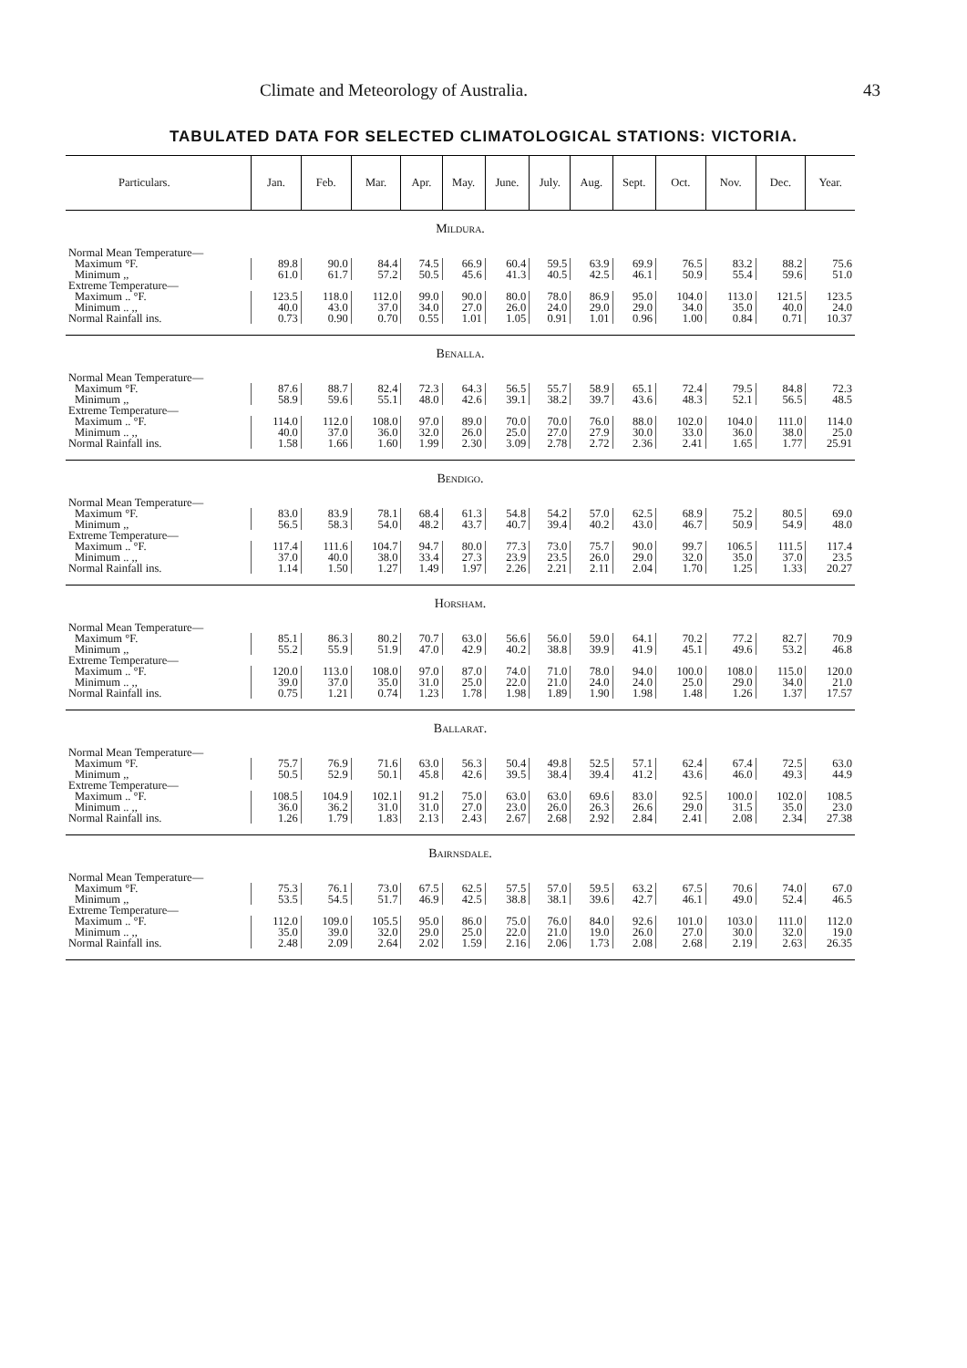Climate and Meteorology of Australia. 43
TABULATED DATA FOR SELECTED CLIMATOLOGICAL STATIONS: VICTORIA.
| Particulars. | Jan. | Feb. | Mar. | Apr. | May. | June. | July. | Aug. | Sept. | Oct. | Nov. | Dec. | Year. |
| --- | --- | --- | --- | --- | --- | --- | --- | --- | --- | --- | --- | --- | --- |
| Mildura. | | | | | | | | | | | | | |
| Normal Mean Temperature— | | | | | | | | | | | | | |
| Maximum °F. | 89.8 | 90.0 | 84.4 | 74.5 | 66.9 | 60.4 | 59.5 | 63.9 | 69.9 | 76.5 | 83.2 | 88.2 | 75.6 |
| Minimum ,, | 61.0 | 61.7 | 57.2 | 50.5 | 45.6 | 41.3 | 40.5 | 42.5 | 46.1 | 50.9 | 55.4 | 59.6 | 51.0 |
| Extreme Temperature— | | | | | | | | | | | | | |
| Maximum .. °F. | 123.5 | 118.0 | 112.0 | 99.0 | 90.0 | 80.0 | 78.0 | 86.9 | 95.0 | 104.0 | 113.0 | 121.5 | 123.5 |
| Minimum .. ,, | 40.0 | 43.0 | 37.0 | 34.0 | 27.0 | 26.0 | 24.0 | 29.0 | 29.0 | 34.0 | 35.0 | 40.0 | 24.0 |
| Normal Rainfall ins. | 0.73 | 0.90 | 0.70 | 0.55 | 1.01 | 1.05 | 0.91 | 1.01 | 0.96 | 1.00 | 0.84 | 0.71 | 10.37 |
| Benalla. | | | | | | | | | | | | | |
| Normal Mean Temperature— | | | | | | | | | | | | | |
| Maximum °F. | 87.6 | 88.7 | 82.4 | 72.3 | 64.3 | 56.5 | 55.7 | 58.9 | 65.1 | 72.4 | 79.5 | 84.8 | 72.3 |
| Minimum ,, | 58.9 | 59.6 | 55.1 | 48.0 | 42.6 | 39.1 | 38.2 | 39.7 | 43.6 | 48.3 | 52.1 | 56.5 | 48.5 |
| Extreme Temperature— | | | | | | | | | | | | | |
| Maximum .. °F. | 114.0 | 112.0 | 108.0 | 97.0 | 89.0 | 70.0 | 70.0 | 76.0 | 88.0 | 102.0 | 104.0 | 111.0 | 114.0 |
| Minimum .. ,, | 40.0 | 37.0 | 36.0 | 32.0 | 26.0 | 25.0 | 27.0 | 27.9 | 30.0 | 33.0 | 36.0 | 38.0 | 25.0 |
| Normal Rainfall ins. | 1.58 | 1.66 | 1.60 | 1.99 | 2.30 | 3.09 | 2.78 | 2.72 | 2.36 | 2.41 | 1.65 | 1.77 | 25.91 |
| Bendigo. | | | | | | | | | | | | | |
| Normal Mean Temperature— | | | | | | | | | | | | | |
| Maximum °F. | 83.0 | 83.9 | 78.1 | 68.4 | 61.3 | 54.8 | 54.2 | 57.0 | 62.5 | 68.9 | 75.2 | 80.5 | 69.0 |
| Minimum ,, | 56.5 | 58.3 | 54.0 | 48.2 | 43.7 | 40.7 | 39.4 | 40.2 | 43.0 | 46.7 | 50.9 | 54.9 | 48.0 |
| Extreme Temperature— | | | | | | | | | | | | | |
| Maximum .. °F. | 117.4 | 111.6 | 104.7 | 94.7 | 80.0 | 77.3 | 73.0 | 75.7 | 90.0 | 99.7 | 106.5 | 111.5 | 117.4 |
| Minimum .. ,, | 37.0 | 40.0 | 38.0 | 33.4 | 27.3 | 23.9 | 23.5 | 26.0 | 29.0 | 32.0 | 35.0 | 37.0 | 23.5 |
| Normal Rainfall ins. | 1.14 | 1.50 | 1.27 | 1.49 | 1.97 | 2.26 | 2.21 | 2.11 | 2.04 | 1.70 | 1.25 | 1.33 | 20.27 |
| Horsham. | | | | | | | | | | | | | |
| Normal Mean Temperature— | | | | | | | | | | | | | |
| Maximum °F. | 85.1 | 86.3 | 80.2 | 70.7 | 63.0 | 56.6 | 56.0 | 59.0 | 64.1 | 70.2 | 77.2 | 82.7 | 70.9 |
| Minimum ,, | 55.2 | 55.9 | 51.9 | 47.0 | 42.9 | 40.2 | 38.8 | 39.9 | 41.9 | 45.1 | 49.6 | 53.2 | 46.8 |
| Extreme Temperature— | | | | | | | | | | | | | |
| Maximum .. °F. | 120.0 | 113.0 | 108.0 | 97.0 | 87.0 | 74.0 | 71.0 | 78.0 | 94.0 | 100.0 | 108.0 | 115.0 | 120.0 |
| Minimum .. ,, | 39.0 | 37.0 | 35.0 | 31.0 | 25.0 | 22.0 | 21.0 | 24.0 | 24.0 | 25.0 | 29.0 | 34.0 | 21.0 |
| Normal Rainfall ins. | 0.75 | 1.21 | 0.74 | 1.23 | 1.78 | 1.98 | 1.89 | 1.90 | 1.98 | 1.48 | 1.26 | 1.37 | 17.57 |
| Ballarat. | | | | | | | | | | | | | |
| Normal Mean Temperature— | | | | | | | | | | | | | |
| Maximum °F. | 75.7 | 76.9 | 71.6 | 63.0 | 56.3 | 50.4 | 49.8 | 52.5 | 57.1 | 62.4 | 67.4 | 72.5 | 63.0 |
| Minimum ,, | 50.5 | 52.9 | 50.1 | 45.8 | 42.6 | 39.5 | 38.4 | 39.4 | 41.2 | 43.6 | 46.0 | 49.3 | 44.9 |
| Extreme Temperature— | | | | | | | | | | | | | |
| Maximum .. °F. | 108.5 | 104.9 | 102.1 | 91.2 | 75.0 | 63.0 | 63.0 | 69.6 | 83.0 | 92.5 | 100.0 | 102.0 | 108.5 |
| Minimum .. ,, | 36.0 | 36.2 | 31.0 | 31.0 | 27.0 | 23.0 | 26.0 | 26.3 | 26.6 | 29.0 | 31.5 | 35.0 | 23.0 |
| Normal Rainfall ins. | 1.26 | 1.79 | 1.83 | 2.13 | 2.43 | 2.67 | 2.68 | 2.92 | 2.84 | 2.41 | 2.08 | 2.34 | 27.38 |
| Bairnsdale. | | | | | | | | | | | | | |
| Normal Mean Temperature— | | | | | | | | | | | | | |
| Maximum °F. | 75.3 | 76.1 | 73.0 | 67.5 | 62.5 | 57.5 | 57.0 | 59.5 | 63.2 | 67.5 | 70.6 | 74.0 | 67.0 |
| Minimum ,, | 53.5 | 54.5 | 51.7 | 46.9 | 42.5 | 38.8 | 38.1 | 39.6 | 42.7 | 46.1 | 49.0 | 52.4 | 46.5 |
| Extreme Temperature— | | | | | | | | | | | | | |
| Maximum .. °F. | 112.0 | 109.0 | 105.5 | 95.0 | 86.0 | 75.0 | 76.0 | 84.0 | 92.6 | 101.0 | 103.0 | 111.0 | 112.0 |
| Minimum .. ,, | 35.0 | 39.0 | 32.0 | 29.0 | 25.0 | 22.0 | 21.0 | 19.0 | 26.0 | 27.0 | 30.0 | 32.0 | 19.0 |
| Normal Rainfall ins. | 2.48 | 2.09 | 2.64 | 2.02 | 1.59 | 2.16 | 2.06 | 1.73 | 2.08 | 2.68 | 2.19 | 2.63 | 26.35 |